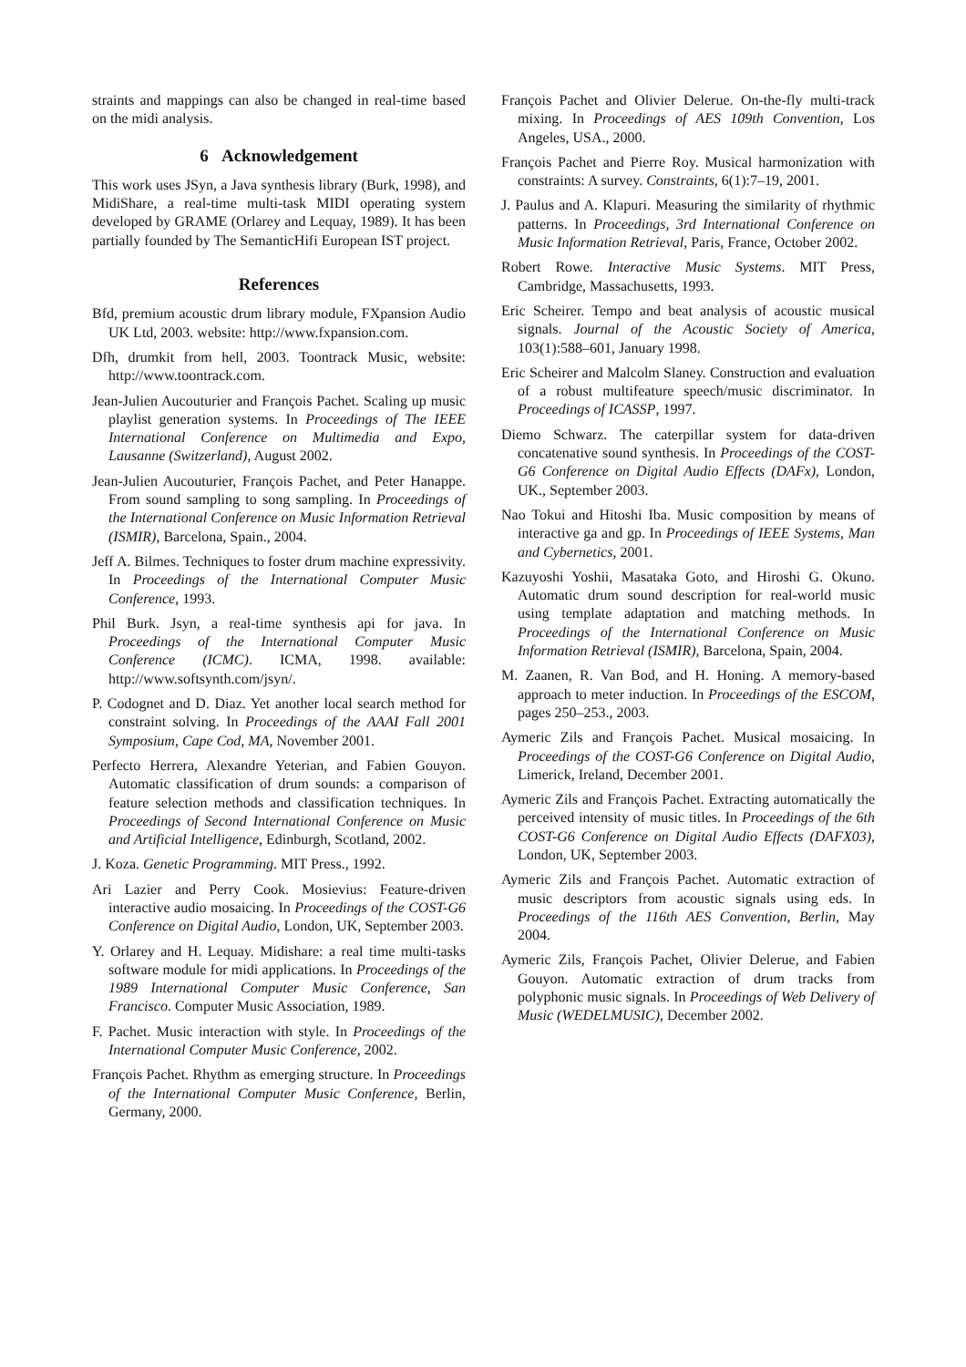straints and mappings can also be changed in real-time based on the midi analysis.
6 Acknowledgement
This work uses JSyn, a Java synthesis library (Burk, 1998), and MidiShare, a real-time multi-task MIDI operating system developed by GRAME (Orlarey and Lequay, 1989). It has been partially founded by The SemanticHifi European IST project.
References
Bfd, premium acoustic drum library module, FXpansion Audio UK Ltd, 2003. website: http://www.fxpansion.com.
Dfh, drumkit from hell, 2003. Toontrack Music, website: http://www.toontrack.com.
Jean-Julien Aucouturier and François Pachet. Scaling up music playlist generation systems. In Proceedings of The IEEE International Conference on Multimedia and Expo, Lausanne (Switzerland), August 2002.
Jean-Julien Aucouturier, François Pachet, and Peter Hanappe. From sound sampling to song sampling. In Proceedings of the International Conference on Music Information Retrieval (ISMIR), Barcelona, Spain., 2004.
Jeff A. Bilmes. Techniques to foster drum machine expressivity. In Proceedings of the International Computer Music Conference, 1993.
Phil Burk. Jsyn, a real-time synthesis api for java. In Proceedings of the International Computer Music Conference (ICMC). ICMA, 1998. available: http://www.softsynth.com/jsyn/.
P. Codognet and D. Diaz. Yet another local search method for constraint solving. In Proceedings of the AAAI Fall 2001 Symposium, Cape Cod, MA, November 2001.
Perfecto Herrera, Alexandre Yeterian, and Fabien Gouyon. Automatic classification of drum sounds: a comparison of feature selection methods and classification techniques. In Proceedings of Second International Conference on Music and Artificial Intelligence, Edinburgh, Scotland, 2002.
J. Koza. Genetic Programming. MIT Press., 1992.
Ari Lazier and Perry Cook. Mosievius: Feature-driven interactive audio mosaicing. In Proceedings of the COST-G6 Conference on Digital Audio, London, UK, September 2003.
Y. Orlarey and H. Lequay. Midishare: a real time multi-tasks software module for midi applications. In Proceedings of the 1989 International Computer Music Conference, San Francisco. Computer Music Association, 1989.
F. Pachet. Music interaction with style. In Proceedings of the International Computer Music Conference, 2002.
François Pachet. Rhythm as emerging structure. In Proceedings of the International Computer Music Conference, Berlin, Germany, 2000.
François Pachet and Olivier Delerue. On-the-fly multi-track mixing. In Proceedings of AES 109th Convention, Los Angeles, USA., 2000.
François Pachet and Pierre Roy. Musical harmonization with constraints: A survey. Constraints, 6(1):7–19, 2001.
J. Paulus and A. Klapuri. Measuring the similarity of rhythmic patterns. In Proceedings, 3rd International Conference on Music Information Retrieval, Paris, France, October 2002.
Robert Rowe. Interactive Music Systems. MIT Press, Cambridge, Massachusetts, 1993.
Eric Scheirer. Tempo and beat analysis of acoustic musical signals. Journal of the Acoustic Society of America, 103(1):588–601, January 1998.
Eric Scheirer and Malcolm Slaney. Construction and evaluation of a robust multifeature speech/music discriminator. In Proceedings of ICASSP, 1997.
Diemo Schwarz. The caterpillar system for data-driven concatenative sound synthesis. In Proceedings of the COST-G6 Conference on Digital Audio Effects (DAFx), London, UK., September 2003.
Nao Tokui and Hitoshi Iba. Music composition by means of interactive ga and gp. In Proceedings of IEEE Systems, Man and Cybernetics, 2001.
Kazuyoshi Yoshii, Masataka Goto, and Hiroshi G. Okuno. Automatic drum sound description for real-world music using template adaptation and matching methods. In Proceedings of the International Conference on Music Information Retrieval (ISMIR), Barcelona, Spain, 2004.
M. Zaanen, R. Van Bod, and H. Honing. A memory-based approach to meter induction. In Proceedings of the ESCOM, pages 250–253., 2003.
Aymeric Zils and François Pachet. Musical mosaicing. In Proceedings of the COST-G6 Conference on Digital Audio, Limerick, Ireland, December 2001.
Aymeric Zils and François Pachet. Extracting automatically the perceived intensity of music titles. In Proceedings of the 6th COST-G6 Conference on Digital Audio Effects (DAFX03), London, UK, September 2003.
Aymeric Zils and François Pachet. Automatic extraction of music descriptors from acoustic signals using eds. In Proceedings of the 116th AES Convention, Berlin, May 2004.
Aymeric Zils, François Pachet, Olivier Delerue, and Fabien Gouyon. Automatic extraction of drum tracks from polyphonic music signals. In Proceedings of Web Delivery of Music (WEDELMUSIC), December 2002.